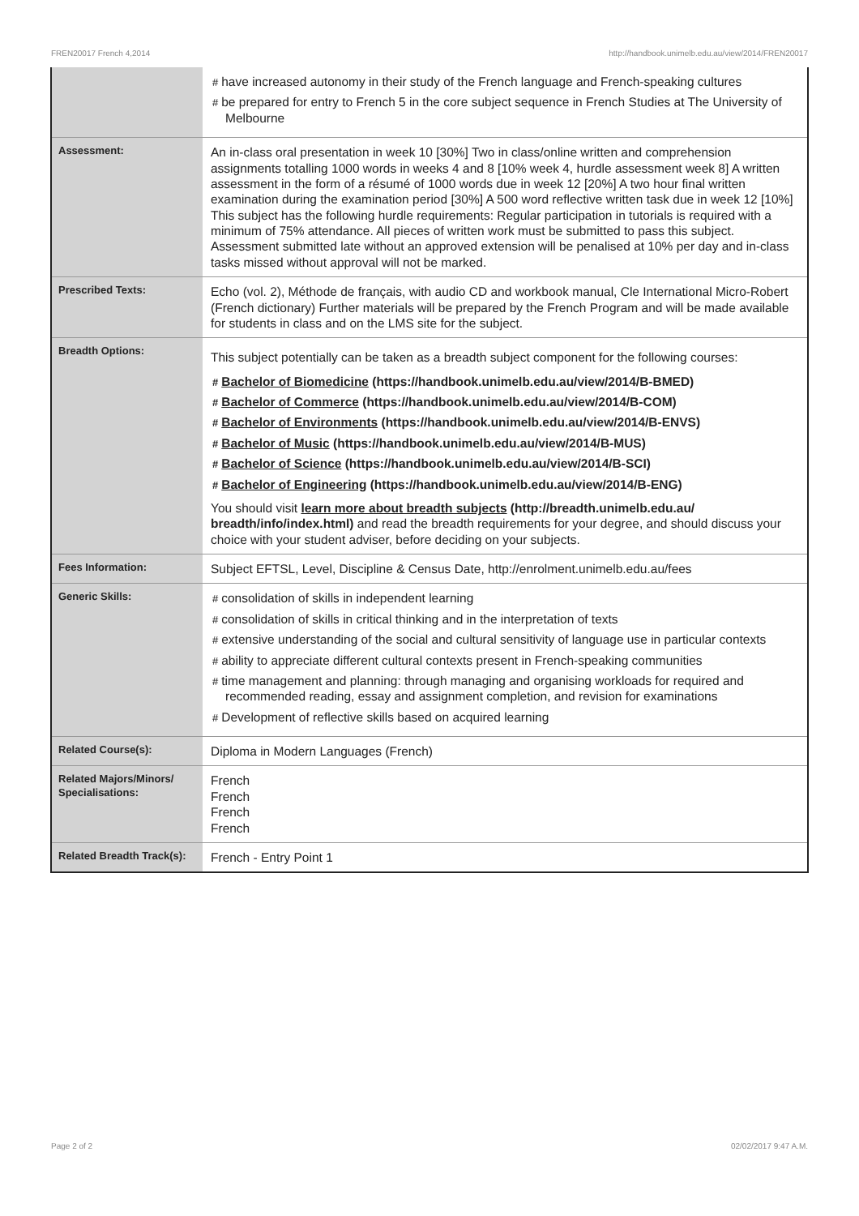FREN20017 French 4,2014 http://handbook.unimelb.edu.au/view/2014/FREN20017
| | # have increased autonomy in their study of the French language and French-speaking cultures # be prepared for entry to French 5 in the core subject sequence in French Studies at The University of Melbourne |
| Assessment: | An in-class oral presentation in week 10 [30%] Two in class/online written and comprehension assignments totalling 1000 words in weeks 4 and 8 [10% week 4, hurdle assessment week 8] A written assessment in the form of a résumé of 1000 words due in week 12 [20%] A two hour final written examination during the examination period [30%] A 500 word reflective written task due in week 12 [10%] This subject has the following hurdle requirements: Regular participation in tutorials is required with a minimum of 75% attendance. All pieces of written work must be submitted to pass this subject. Assessment submitted late without an approved extension will be penalised at 10% per day and in-class tasks missed without approval will not be marked. |
| Prescribed Texts: | Echo (vol. 2), Méthode de français, with audio CD and workbook manual, Cle International Micro-Robert (French dictionary) Further materials will be prepared by the French Program and will be made available for students in class and on the LMS site for the subject. |
| Breadth Options: | This subject potentially can be taken as a breadth subject component for the following courses: # Bachelor of Biomedicine (https://handbook.unimelb.edu.au/view/2014/B-BMED) # Bachelor of Commerce (https://handbook.unimelb.edu.au/view/2014/B-COM) # Bachelor of Environments (https://handbook.unimelb.edu.au/view/2014/B-ENVS) # Bachelor of Music (https://handbook.unimelb.edu.au/view/2014/B-MUS) # Bachelor of Science (https://handbook.unimelb.edu.au/view/2014/B-SCI) # Bachelor of Engineering (https://handbook.unimelb.edu.au/view/2014/B-ENG) You should visit learn more about breadth subjects (http://breadth.unimelb.edu.au/ breadth/info/index.html) and read the breadth requirements for your degree, and should discuss your choice with your student adviser, before deciding on your subjects. |
| Fees Information: | Subject EFTSL, Level, Discipline & Census Date, http://enrolment.unimelb.edu.au/fees |
| Generic Skills: | # consolidation of skills in independent learning # consolidation of skills in critical thinking and in the interpretation of texts # extensive understanding of the social and cultural sensitivity of language use in particular contexts # ability to appreciate different cultural contexts present in French-speaking communities # time management and planning: through managing and organising workloads for required and recommended reading, essay and assignment completion, and revision for examinations # Development of reflective skills based on acquired learning |
| Related Course(s): | Diploma in Modern Languages (French) |
| Related Majors/Minors/ Specialisations: | French French French French |
| Related Breadth Track(s): | French - Entry Point 1 |
Page 2 of 2 02/02/2017 9:47 A.M.